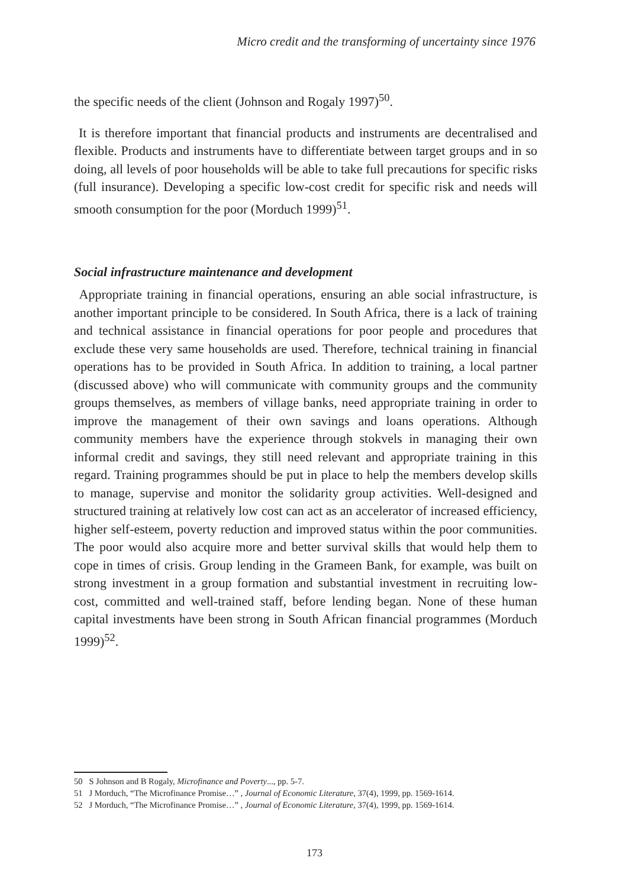Micro credit and the transforming of uncertainty since 1976
the specific needs of the client (Johnson and Rogaly 1997)<sup>50</sup>.
It is therefore important that financial products and instruments are decentralised and flexible. Products and instruments have to differentiate between target groups and in so doing, all levels of poor households will be able to take full precautions for specific risks (full insurance). Developing a specific low-cost credit for specific risk and needs will smooth consumption for the poor (Morduch 1999)<sup>51</sup>.
Social infrastructure maintenance and development
Appropriate training in financial operations, ensuring an able social infrastructure, is another important principle to be considered. In South Africa, there is a lack of training and technical assistance in financial operations for poor people and procedures that exclude these very same households are used. Therefore, technical training in financial operations has to be provided in South Africa. In addition to training, a local partner (discussed above) who will communicate with community groups and the community groups themselves, as members of village banks, need appropriate training in order to improve the management of their own savings and loans operations. Although community members have the experience through stokvels in managing their own informal credit and savings, they still need relevant and appropriate training in this regard. Training programmes should be put in place to help the members develop skills to manage, supervise and monitor the solidarity group activities. Well-designed and structured training at relatively low cost can act as an accelerator of increased efficiency, higher self-esteem, poverty reduction and improved status within the poor communities. The poor would also acquire more and better survival skills that would help them to cope in times of crisis. Group lending in the Grameen Bank, for example, was built on strong investment in a group formation and substantial investment in recruiting low-cost, committed and well-trained staff, before lending began. None of these human capital investments have been strong in South African financial programmes (Morduch 1999)<sup>52</sup>.
50 S Johnson and B Rogaly, Microfinance and Poverty..., pp. 5-7.
51 J Morduch, “The Microfinance Promise…” , Journal of Economic Literature, 37(4), 1999, pp. 1569-1614.
52 J Morduch, “The Microfinance Promise…” , Journal of Economic Literature, 37(4), 1999, pp. 1569-1614.
173